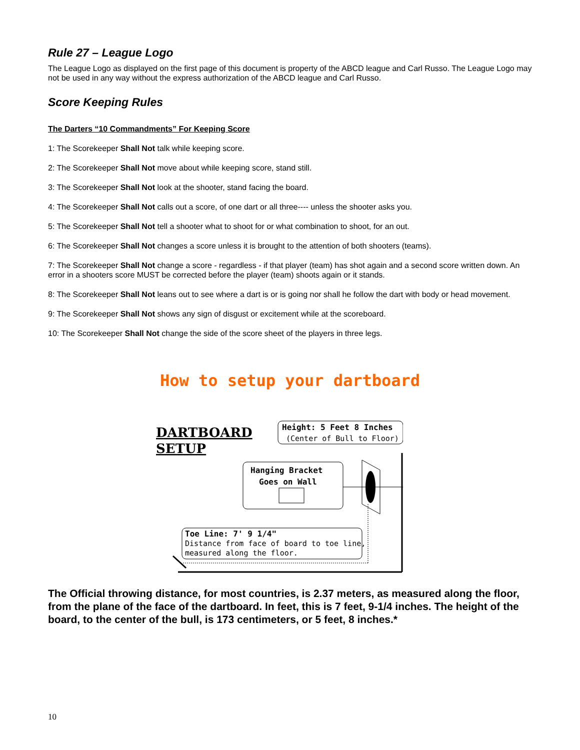Rule 27 – League Logo
The League Logo as displayed on the first page of this document is property of the ABCD league and Carl Russo. The League Logo may not be used in any way without the express authorization of the ABCD league and Carl Russo.
Score Keeping Rules
The Darters “10 Commandments” For Keeping Score
1: The Scorekeeper Shall Not talk while keeping score.
2: The Scorekeeper Shall Not move about while keeping score, stand still.
3: The Scorekeeper Shall Not look at the shooter, stand facing the board.
4: The Scorekeeper Shall Not calls out a score, of one dart or all three---- unless the shooter asks you.
5: The Scorekeeper Shall Not tell a shooter what to shoot for or what combination to shoot, for an out.
6: The Scorekeeper Shall Not changes a score unless it is brought to the attention of both shooters (teams).
7: The Scorekeeper Shall Not change a score - regardless - if that player (team) has shot again and a second score written down. An error in a shooters score MUST be corrected before the player (team) shoots again or it stands.
8: The Scorekeeper Shall Not leans out to see where a dart is or is going nor shall he follow the dart with body or head movement.
9: The Scorekeeper Shall Not shows any sign of disgust or excitement while at the scoreboard.
10: The Scorekeeper Shall Not change the side of the score sheet of the players in three legs.
How to setup your dartboard
DARTBOARD
SETUP
Height: 5 Feet 8 Inches
(Center of Bull to Floor)
Hanging Bracket
Goes on Wall
Toe Line: 7' 9 1/4"
Distance from face of board to toe line,
measured along the floor.
The Official throwing distance, for most countries, is 2.37 meters, as measured along the floor, from the plane of the face of the dartboard. In feet, this is 7 feet, 9-1/4 inches. The height of the board, to the center of the bull, is 173 centimeters, or 5 feet, 8 inches.*
10